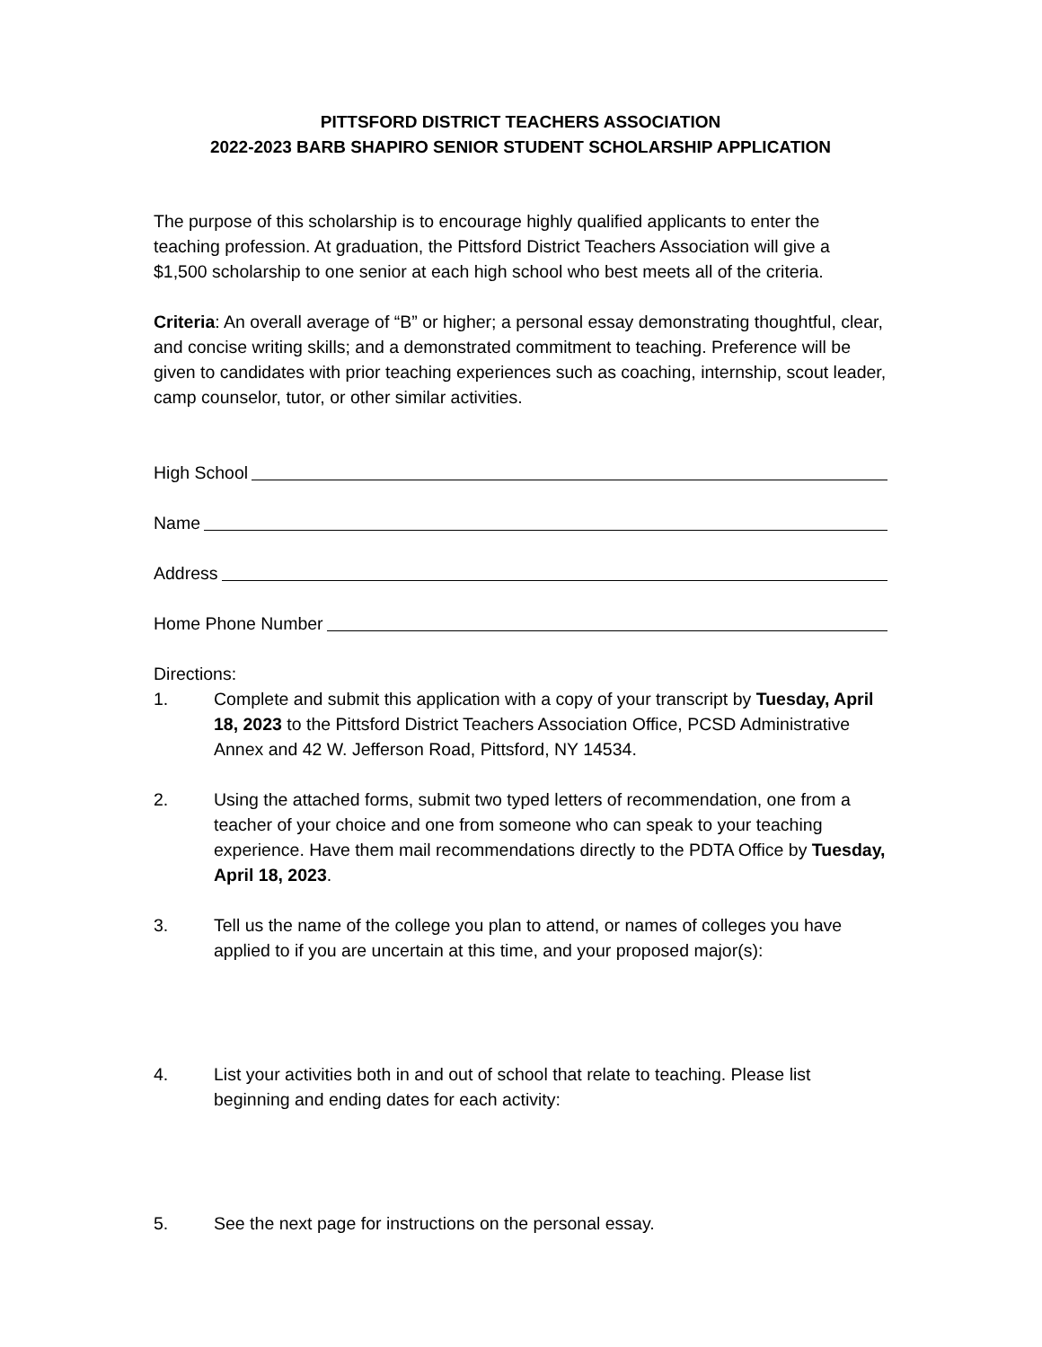PITTSFORD DISTRICT TEACHERS ASSOCIATION
2022-2023 BARB SHAPIRO SENIOR STUDENT SCHOLARSHIP APPLICATION
The purpose of this scholarship is to encourage highly qualified applicants to enter the teaching profession. At graduation, the Pittsford District Teachers Association will give a $1,500 scholarship to one senior at each high school who best meets all of the criteria.
Criteria: An overall average of “B” or higher; a personal essay demonstrating thoughtful, clear, and concise writing skills; and a demonstrated commitment to teaching. Preference will be given to candidates with prior teaching experiences such as coaching, internship, scout leader, camp counselor, tutor, or other similar activities.
High School
Name
Address
Home Phone Number
Directions:
1. Complete and submit this application with a copy of your transcript by Tuesday, April 18, 2023 to the Pittsford District Teachers Association Office, PCSD Administrative Annex and 42 W. Jefferson Road, Pittsford, NY 14534.
2. Using the attached forms, submit two typed letters of recommendation, one from a teacher of your choice and one from someone who can speak to your teaching experience. Have them mail recommendations directly to the PDTA Office by Tuesday, April 18, 2023.
3. Tell us the name of the college you plan to attend, or names of colleges you have applied to if you are uncertain at this time, and your proposed major(s):
4. List your activities both in and out of school that relate to teaching. Please list beginning and ending dates for each activity:
5. See the next page for instructions on the personal essay.